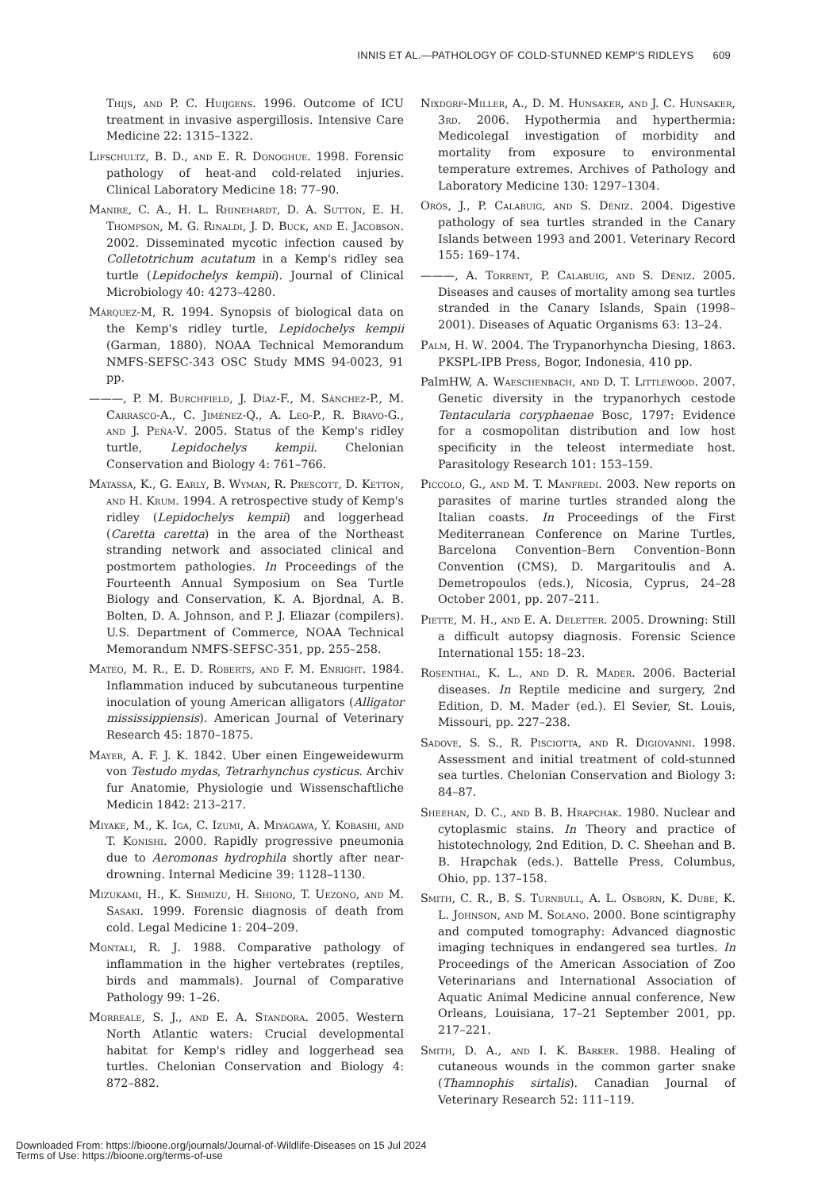INNIS ET AL.—PATHOLOGY OF COLD-STUNNED KEMP'S RIDLEYS 609
Thijs, and P. C. Huijgens. 1996. Outcome of ICU treatment in invasive aspergillosis. Intensive Care Medicine 22: 1315–1322.
Lifschultz, B. D., and E. R. Donoghue. 1998. Forensic pathology of heat-and cold-related injuries. Clinical Laboratory Medicine 18: 77–90.
Manire, C. A., H. L. Rhinehardt, D. A. Sutton, E. H. Thompson, M. G. Rinaldi, J. D. Buck, and E. Jacobson. 2002. Disseminated mycotic infection caused by Colletotrichum acutatum in a Kemp's ridley sea turtle (Lepidochelys kempii). Journal of Clinical Microbiology 40: 4273–4280.
Márquez-M, R. 1994. Synopsis of biological data on the Kemp's ridley turtle, Lepidochelys kempii (Garman, 1880). NOAA Technical Memorandum NMFS-SEFSC-343 OSC Study MMS 94-0023, 91 pp.
———, P. M. Burchfield, J. Díaz-F., M. Sánchez-P., M. Carrasco-A., C. Jiménez-Q., A. Leo-P., R. Bravo-G., and J. Peña-V. 2005. Status of the Kemp's ridley turtle, Lepidochelys kempii. Chelonian Conservation and Biology 4: 761–766.
Matassa, K., G. Early, B. Wyman, R. Prescott, D. Ketton, and H. Krum. 1994. A retrospective study of Kemp's ridley (Lepidochelys kempii) and loggerhead (Caretta caretta) in the area of the Northeast stranding network and associated clinical and postmortem pathologies. In Proceedings of the Fourteenth Annual Symposium on Sea Turtle Biology and Conservation, K. A. Bjordnal, A. B. Bolten, D. A. Johnson, and P. J. Eliazar (compilers). U.S. Department of Commerce, NOAA Technical Memorandum NMFS-SEFSC-351, pp. 255–258.
Mateo, M. R., E. D. Roberts, and F. M. Enright. 1984. Inflammation induced by subcutaneous turpentine inoculation of young American alligators (Alligator mississippiensis). American Journal of Veterinary Research 45: 1870–1875.
Mayer, A. F. J. K. 1842. Uber einen Eingeweidewurm von Testudo mydas, Tetrarhynchus cysticus. Archiv fur Anatomie, Physiologie und Wissenschaftliche Medicin 1842: 213–217.
Miyake, M., K. Iga, C. Izumi, A. Miyagawa, Y. Kobashi, and T. Konishi. 2000. Rapidly progressive pneumonia due to Aeromonas hydrophila shortly after near-drowning. Internal Medicine 39: 1128–1130.
Mizukami, H., K. Shimizu, H. Shiono, T. Uezono, and M. Sasaki. 1999. Forensic diagnosis of death from cold. Legal Medicine 1: 204–209.
Montali, R. J. 1988. Comparative pathology of inflammation in the higher vertebrates (reptiles, birds and mammals). Journal of Comparative Pathology 99: 1–26.
Morreale, S. J., and E. A. Standora. 2005. Western North Atlantic waters: Crucial developmental habitat for Kemp's ridley and loggerhead sea turtles. Chelonian Conservation and Biology 4: 872–882.
Nixdorf-Miller, A., D. M. Hunsaker, and J. C. Hunsaker, 3rd. 2006. Hypothermia and hyperthermia: Medicolegal investigation of morbidity and mortality from exposure to environmental temperature extremes. Archives of Pathology and Laboratory Medicine 130: 1297–1304.
Orós, J., P. Calabuig, and S. Déniz. 2004. Digestive pathology of sea turtles stranded in the Canary Islands between 1993 and 2001. Veterinary Record 155: 169–174.
———, A. Torrent, P. Calabuig, and S. Déniz. 2005. Diseases and causes of mortality among sea turtles stranded in the Canary Islands, Spain (1998–2001). Diseases of Aquatic Organisms 63: 13–24.
Palm, H. W. 2004. The Trypanorhyncha Diesing, 1863. PKSPL-IPB Press, Bogor, Indonesia, 410 pp.
PalmHW, A. Waeschenbach, and D. T. Littlewood. 2007. Genetic diversity in the trypanorhych cestode Tentacularia coryphaenae Bosc, 1797: Evidence for a cosmopolitan distribution and low host specificity in the teleost intermediate host. Parasitology Research 101: 153–159.
Piccolo, G., and M. T. Manfredi. 2003. New reports on parasites of marine turtles stranded along the Italian coasts. In Proceedings of the First Mediterranean Conference on Marine Turtles, Barcelona Convention–Bern Convention–Bonn Convention (CMS), D. Margaritoulis and A. Demetropoulos (eds.), Nicosia, Cyprus, 24–28 October 2001, pp. 207–211.
Piette, M. H., and E. A. Deletter. 2005. Drowning: Still a difficult autopsy diagnosis. Forensic Science International 155: 18–23.
Rosenthal, K. L., and D. R. Mader. 2006. Bacterial diseases. In Reptile medicine and surgery, 2nd Edition, D. M. Mader (ed.). El Sevier, St. Louis, Missouri, pp. 227–238.
Sadove, S. S., R. Pisciotta, and R. Digiovanni. 1998. Assessment and initial treatment of cold-stunned sea turtles. Chelonian Conservation and Biology 3: 84–87.
Sheehan, D. C., and B. B. Hrapchak. 1980. Nuclear and cytoplasmic stains. In Theory and practice of histotechnology, 2nd Edition, D. C. Sheehan and B. B. Hrapchak (eds.). Battelle Press, Columbus, Ohio, pp. 137–158.
Smith, C. R., B. S. Turnbull, A. L. Osborn, K. Dube, K. L. Johnson, and M. Solano. 2000. Bone scintigraphy and computed tomography: Advanced diagnostic imaging techniques in endangered sea turtles. In Proceedings of the American Association of Zoo Veterinarians and International Association of Aquatic Animal Medicine annual conference, New Orleans, Louisiana, 17–21 September 2001, pp. 217–221.
Smith, D. A., and I. K. Barker. 1988. Healing of cutaneous wounds in the common garter snake (Thamnophis sirtalis). Canadian Journal of Veterinary Research 52: 111–119.
Downloaded From: https://bioone.org/journals/Journal-of-Wildlife-Diseases on 15 Jul 2024
Terms of Use: https://bioone.org/terms-of-use